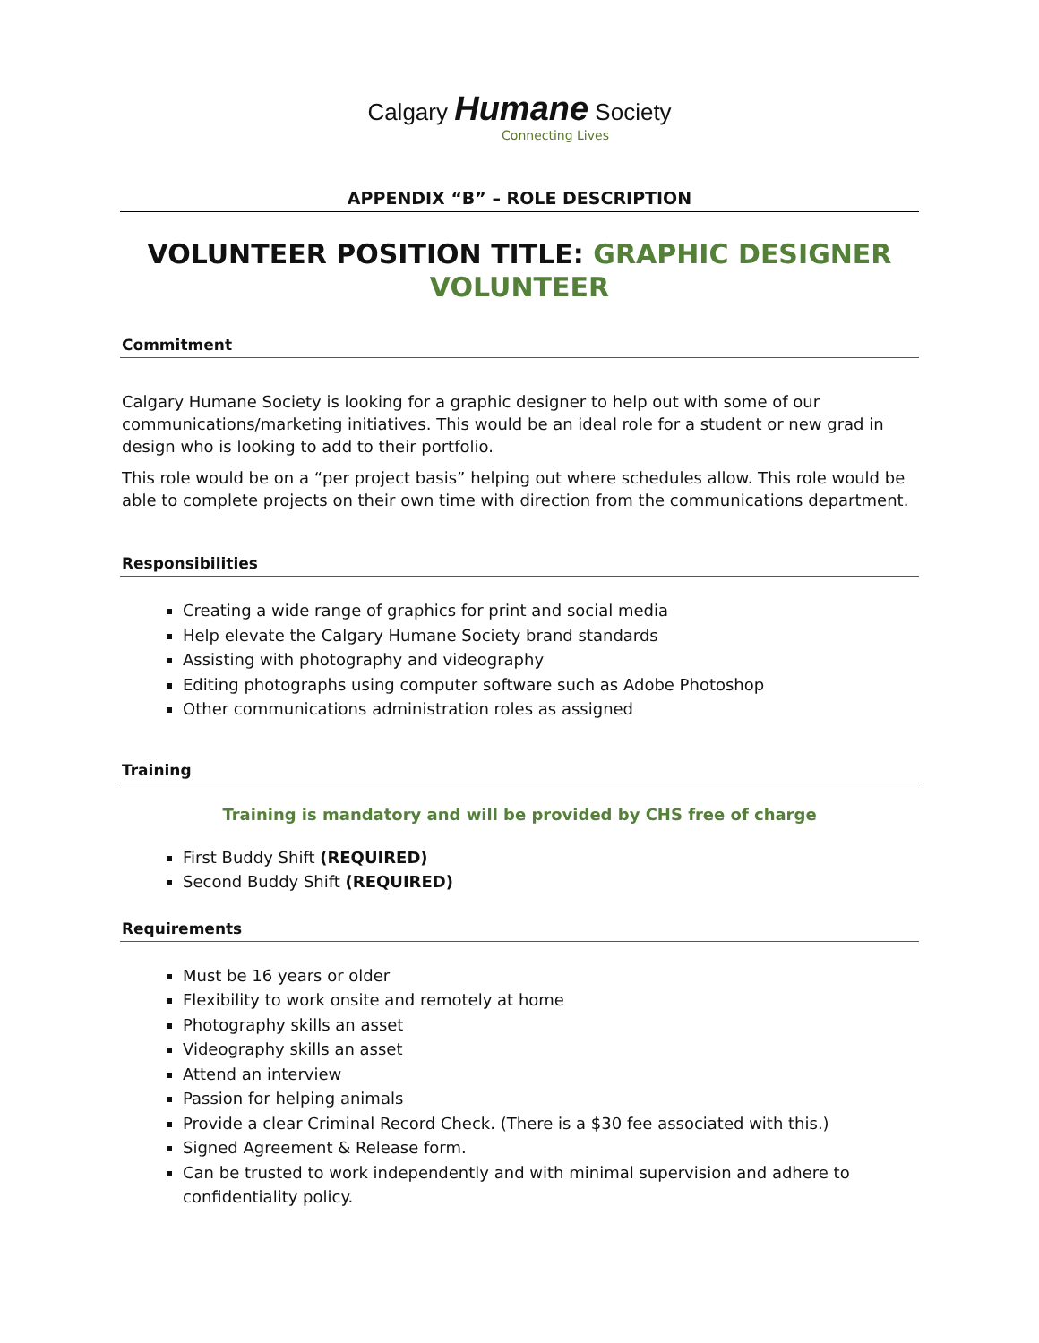Calgary Humane Society
Connecting Lives
APPENDIX “B” – ROLE DESCRIPTION
VOLUNTEER POSITION TITLE: GRAPHIC DESIGNER VOLUNTEER
Commitment
Calgary Humane Society is looking for a graphic designer to help out with some of our communications/marketing initiatives. This would be an ideal role for a student or new grad in design who is looking to add to their portfolio.
This role would be on a “per project basis” helping out where schedules allow. This role would be able to complete projects on their own time with direction from the communications department.
Responsibilities
Creating a wide range of graphics for print and social media
Help elevate the Calgary Humane Society brand standards
Assisting with photography and videography
Editing photographs using computer software such as Adobe Photoshop
Other communications administration roles as assigned
Training
Training is mandatory and will be provided by CHS free of charge
First Buddy Shift (REQUIRED)
Second Buddy Shift (REQUIRED)
Requirements
Must be 16 years or older
Flexibility to work onsite and remotely at home
Photography skills an asset
Videography skills an asset
Attend an interview
Passion for helping animals
Provide a clear Criminal Record Check. (There is a $30 fee associated with this.)
Signed Agreement & Release form.
Can be trusted to work independently and with minimal supervision and adhere to confidentiality policy.